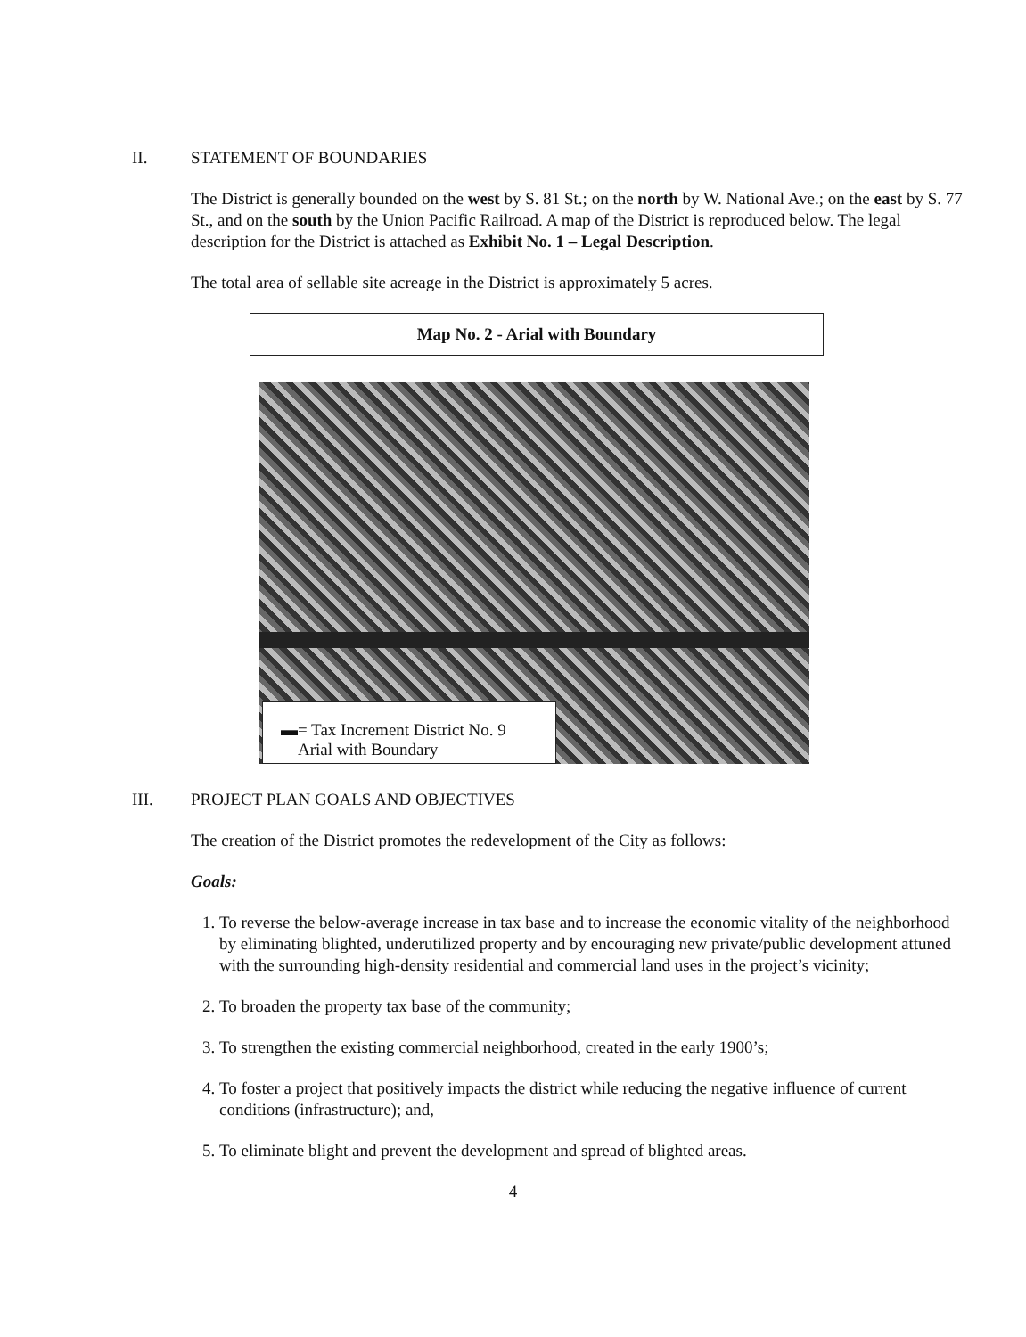II. STATEMENT OF BOUNDARIES
The District is generally bounded on the west by S. 81 St.; on the north by W. National Ave.; on the east by S. 77 St., and on the south by the Union Pacific Railroad. A map of the District is reproduced below. The legal description for the District is attached as Exhibit No. 1 – Legal Description.
The total area of sellable site acreage in the District is approximately 5 acres.
Map No. 2 - Arial with Boundary
▬= Tax Increment District No. 9
Arial with Boundary
III. PROJECT PLAN GOALS AND OBJECTIVES
The creation of the District promotes the redevelopment of the City as follows:
Goals:
1. To reverse the below-average increase in tax base and to increase the economic vitality of the neighborhood by eliminating blighted, underutilized property and by encouraging new private/public development attuned with the surrounding high-density residential and commercial land uses in the project’s vicinity;
2. To broaden the property tax base of the community;
3. To strengthen the existing commercial neighborhood, created in the early 1900’s;
4. To foster a project that positively impacts the district while reducing the negative influence of current conditions (infrastructure); and,
5. To eliminate blight and prevent the development and spread of blighted areas.
4